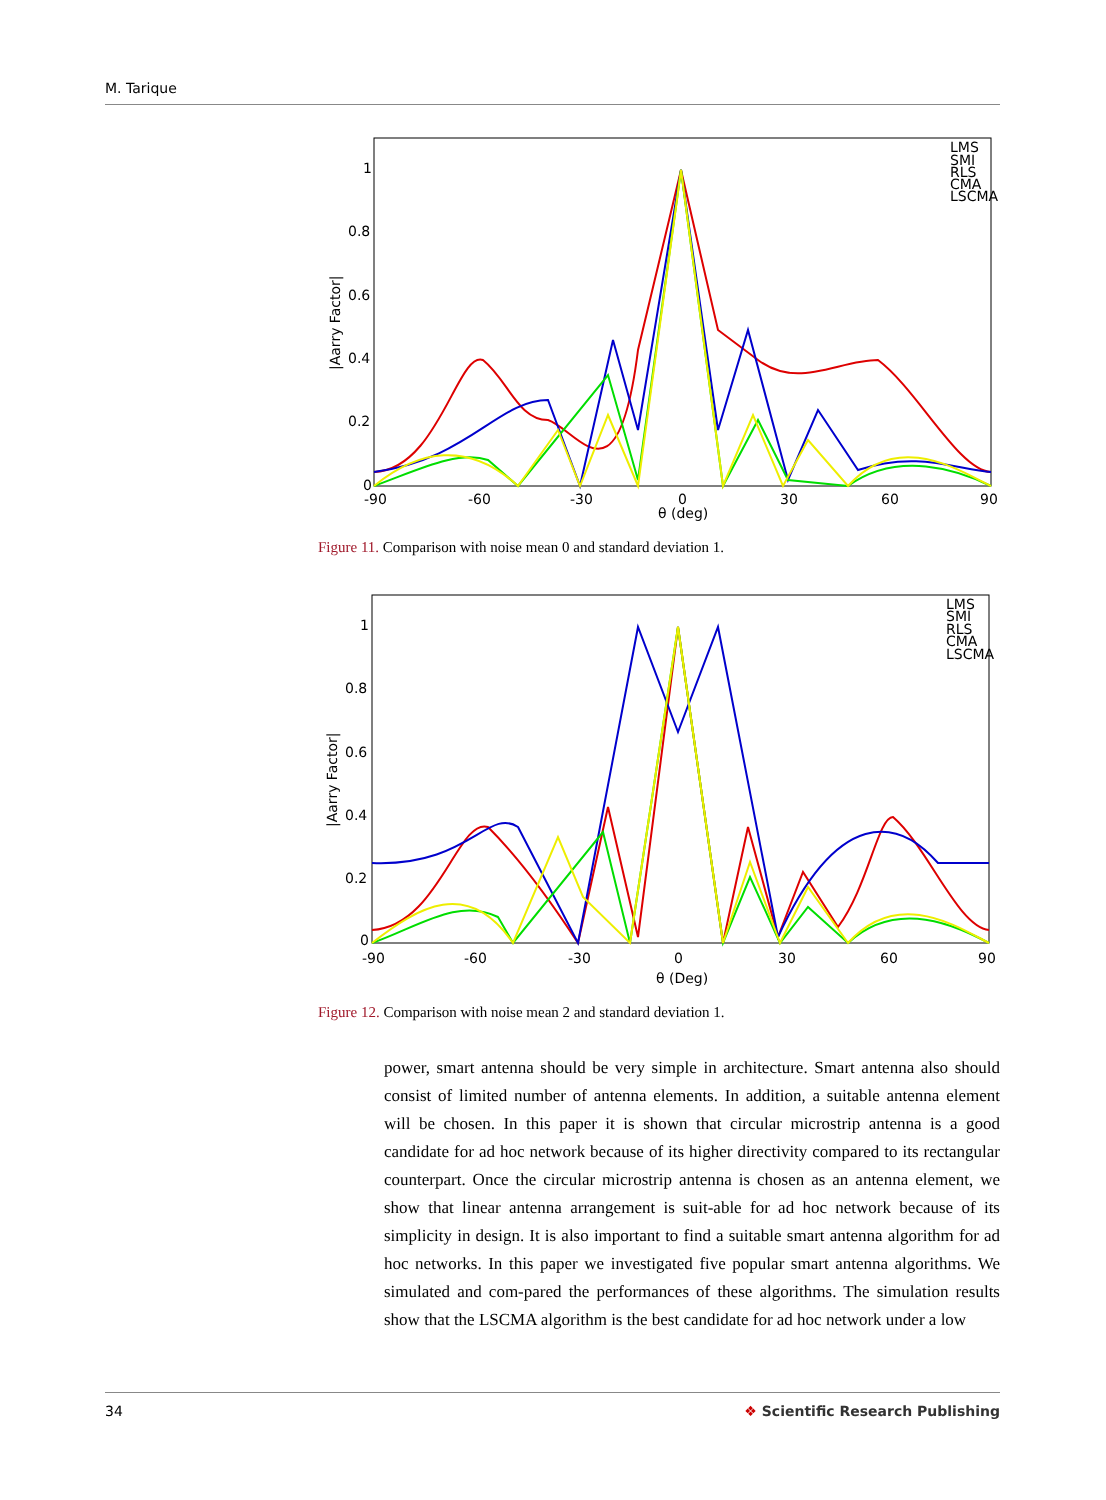M. Tarique
1
0.8
0.6
0.4
0.2
0
-90
-60
-30
0
30
60
90
θ (deg)
|Aarry Factor|
LMS
SMI
RLS
CMA
LSCMA
Figure 11. Comparison with noise mean 0 and standard deviation 1.
1
0.8
0.6
0.4
0.2
0
-90
-60
-30
0
30
60
90
θ (Deg)
|Aarry Factor|
LMS
SMI
RLS
CMA
LSCMA
Figure 12. Comparison with noise mean 2 and standard deviation 1.
power, smart antenna should be very simple in architecture. Smart antenna also should consist of limited number of antenna elements. In addition, a suitable antenna element will be chosen. In this paper it is shown that circular microstrip antenna is a good candidate for ad hoc network because of its higher directivity compared to its rectangular counterpart. Once the circular microstrip antenna is chosen as an antenna element, we show that linear antenna arrangement is suit-able for ad hoc network because of its simplicity in design. It is also important to find a suitable smart antenna algorithm for ad hoc networks. In this paper we investigated five popular smart antenna algorithms. We simulated and com-pared the performances of these algorithms. The simulation results show that the LSCMA algorithm is the best candidate for ad hoc network under a low
34 ❖ Scientific Research Publishing